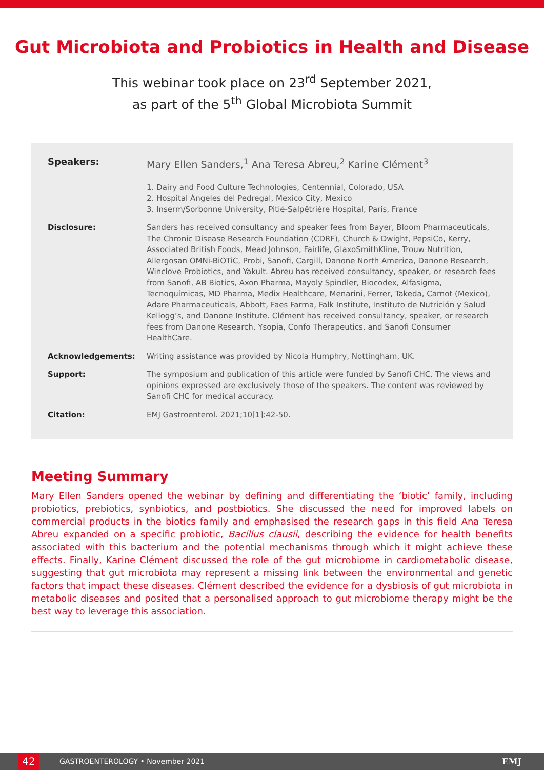Gut Microbiota and Probiotics in Health and Disease
This webinar took place on 23<sup>rd</sup> September 2021,
as part of the 5<sup>th</sup> Global Microbiota Summit
Speakers: Mary Ellen Sanders,<sup>1</sup> Ana Teresa Abreu,<sup>2</sup> Karine Clément<sup>3</sup>
1. Dairy and Food Culture Technologies, Centennial, Colorado, USA
2. Hospital Ángeles del Pedregal, Mexico City, Mexico
3. Inserm/Sorbonne University, Pitié-Salpêtrière Hospital, Paris, France
Disclosure: Sanders has received consultancy and speaker fees from Bayer, Bloom Pharmaceuticals, The Chronic Disease Research Foundation (CDRF), Church & Dwight, PepsiCo, Kerry, Associated British Foods, Mead Johnson, Fairlife, GlaxoSmithKline, Trouw Nutrition, Allergosan OMNi-BiOTiC, Probi, Sanofi, Cargill, Danone North America, Danone Research, Winclove Probiotics, and Yakult. Abreu has received consultancy, speaker, or research fees from Sanofi, AB Biotics, Axon Pharma, Mayoly Spindler, Biocodex, Alfasigma, Tecnoquímicas, MD Pharma, Medix Healthcare, Menarini, Ferrer, Takeda, Carnot (Mexico), Adare Pharmaceuticals, Abbott, Faes Farma, Falk Institute, Instituto de Nutrición y Salud Kellogg’s, and Danone Institute. Clément has received consultancy, speaker, or research fees from Danone Research, Ysopia, Confo Therapeutics, and Sanofi Consumer HealthCare.
Acknowledgements: Writing assistance was provided by Nicola Humphry, Nottingham, UK.
Support: The symposium and publication of this article were funded by Sanofi CHC. The views and opinions expressed are exclusively those of the speakers. The content was reviewed by Sanofi CHC for medical accuracy.
Citation: EMJ Gastroenterol. 2021;10[1]:42-50.
Meeting Summary
Mary Ellen Sanders opened the webinar by defining and differentiating the ‘biotic’ family, including probiotics, prebiotics, synbiotics, and postbiotics. She discussed the need for improved labels on commercial products in the biotics family and emphasised the research gaps in this field Ana Teresa Abreu expanded on a specific probiotic, Bacillus clausii, describing the evidence for health benefits associated with this bacterium and the potential mechanisms through which it might achieve these effects. Finally, Karine Clément discussed the role of the gut microbiome in cardiometabolic disease, suggesting that gut microbiota may represent a missing link between the environmental and genetic factors that impact these diseases. Clément described the evidence for a dysbiosis of gut microbiota in metabolic diseases and posited that a personalised approach to gut microbiome therapy might be the best way to leverage this association.
42
GASTROENTEROLOGY • November 2021 EMJ